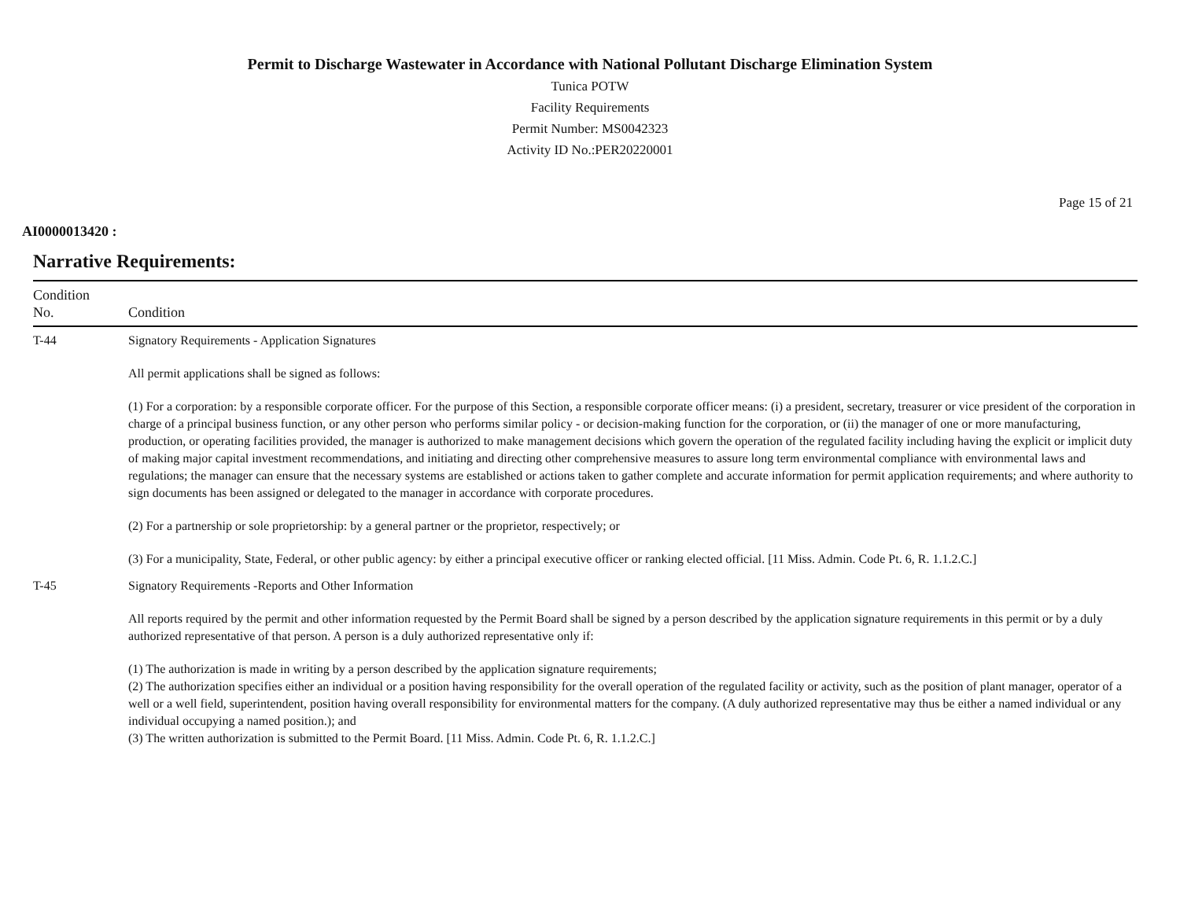Permit to Discharge Wastewater in Accordance with National Pollutant Discharge Elimination System
Tunica POTW
Facility Requirements
Permit Number: MS0042323
Activity ID No.:PER20220001
Page 15 of 21
AI0000013420 :
Narrative Requirements:
| Condition No. | Condition |
| --- | --- |
| T-44 | Signatory Requirements - Application Signatures All permit applications shall be signed as follows: (1) For a corporation: by a responsible corporate officer. For the purpose of this Section, a responsible corporate officer means: (i) a president, secretary, treasurer or vice president of the corporation in charge of a principal business function, or any other person who performs similar policy - or decision-making function for the corporation, or (ii) the manager of one or more manufacturing, production, or operating facilities provided, the manager is authorized to make management decisions which govern the operation of the regulated facility including having the explicit or implicit duty of making major capital investment recommendations, and initiating and directing other comprehensive measures to assure long term environmental compliance with environmental laws and regulations; the manager can ensure that the necessary systems are established or actions taken to gather complete and accurate information for permit application requirements; and where authority to sign documents has been assigned or delegated to the manager in accordance with corporate procedures. (2) For a partnership or sole proprietorship: by a general partner or the proprietor, respectively; or (3) For a municipality, State, Federal, or other public agency: by either a principal executive officer or ranking elected official. [11 Miss. Admin. Code Pt. 6, R. 1.1.2.C.] |
| T-45 | Signatory Requirements -Reports and Other Information All reports required by the permit and other information requested by the Permit Board shall be signed by a person described by the application signature requirements in this permit or by a duly authorized representative of that person. A person is a duly authorized representative only if: (1) The authorization is made in writing by a person described by the application signature requirements; (2) The authorization specifies either an individual or a position having responsibility for the overall operation of the regulated facility or activity, such as the position of plant manager, operator of a well or a well field, superintendent, position having overall responsibility for environmental matters for the company. (A duly authorized representative may thus be either a named individual or any individual occupying a named position.); and (3) The written authorization is submitted to the Permit Board. [11 Miss. Admin. Code Pt. 6, R. 1.1.2.C.] |